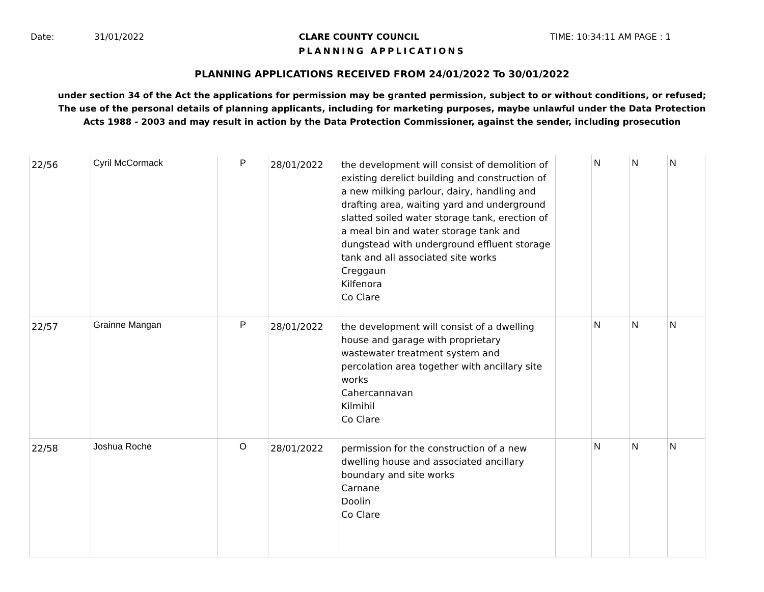Date: 31/01/2022 CLARE COUNTY COUNCIL TIME: 10:34:11 AM PAGE : 1
PLANNING APPLICATIONS
PLANNING APPLICATIONS RECEIVED FROM 24/01/2022 To 30/01/2022
under section 34 of the Act the applications for permission may be granted permission, subject to or without conditions, or refused;
The use of the personal details of planning applicants, including for marketing purposes, maybe unlawful under the Data Protection
Acts 1988 - 2003 and may result in action by the Data Protection Commissioner, against the sender, including prosecution
| 22/56 | Cyril McCormack | P | 28/01/2022 | the development will consist of demolition of existing derelict building and construction of a new milking parlour, dairy, handling and drafting area, waiting yard and underground slatted soiled water storage tank, erection of a meal bin and water storage tank and dungstead with underground effluent storage tank and all associated site works Creggaun Kilfenora Co Clare | | N | N | N |
| 22/57 | Grainne Mangan | P | 28/01/2022 | the development will consist of a dwelling house and garage with proprietary wastewater treatment system and percolation area together with ancillary site works Cahercannavan Kilmihil Co Clare | | N | N | N |
| 22/58 | Joshua Roche | O | 28/01/2022 | permission for the construction of a new dwelling house and associated ancillary boundary and site works Carnane Doolin Co Clare | | N | N | N |